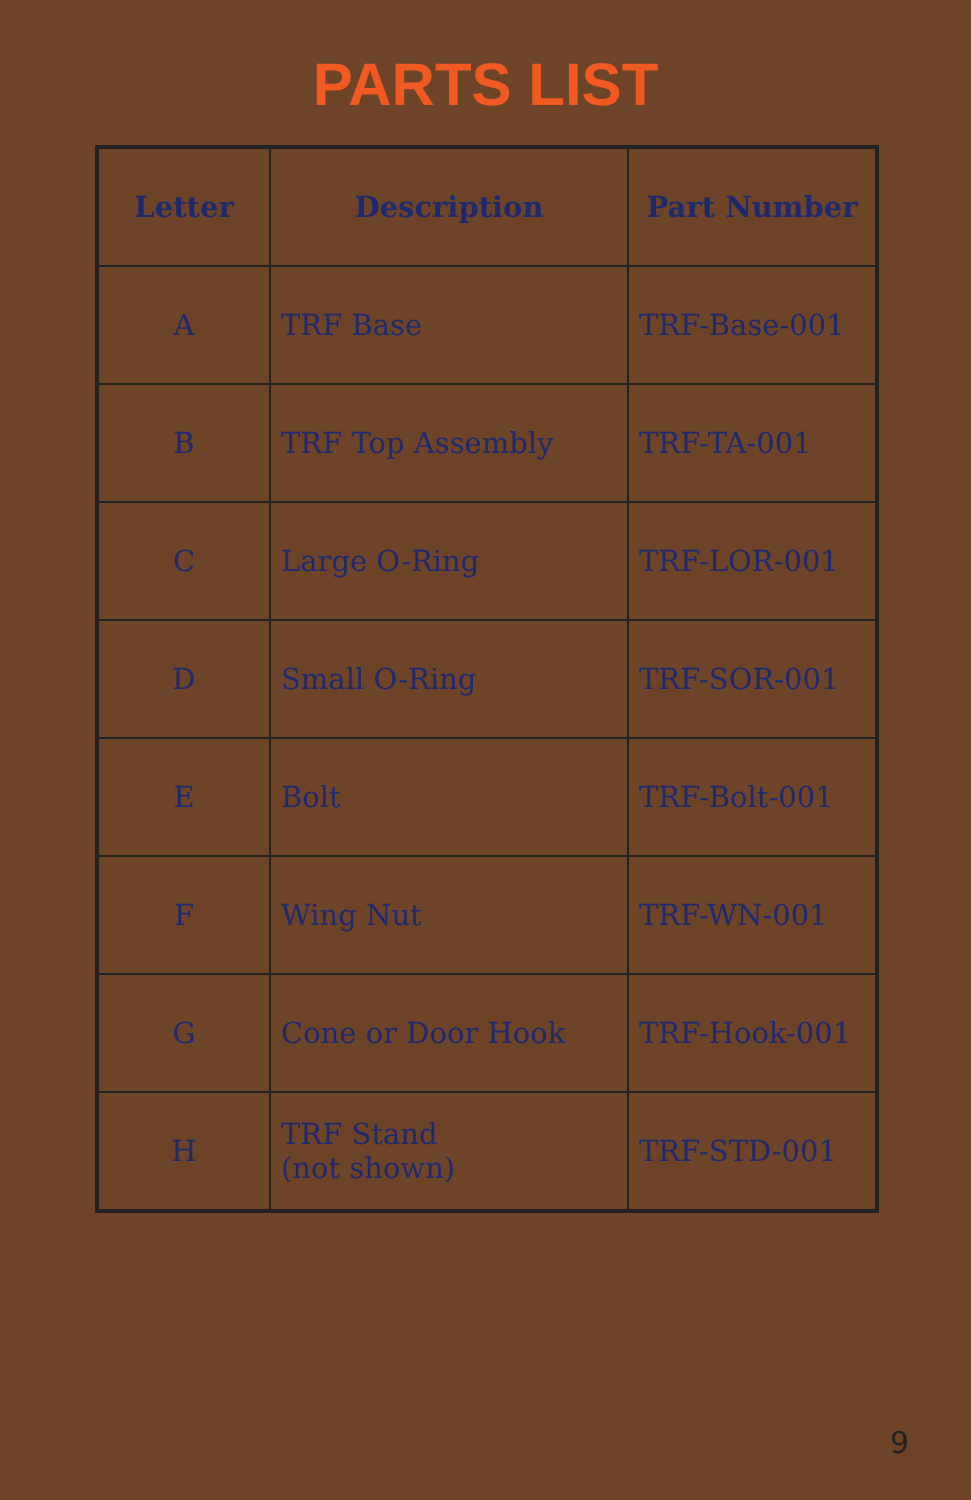PARTS LIST
| Letter | Description | Part Number |
| --- | --- | --- |
| A | TRF Base | TRF-Base-001 |
| B | TRF Top Assembly | TRF-TA-001 |
| C | Large O-Ring | TRF-LOR-001 |
| D | Small O-Ring | TRF-SOR-001 |
| E | Bolt | TRF-Bolt-001 |
| F | Wing Nut | TRF-WN-001 |
| G | Cone or Door Hook | TRF-Hook-001 |
| H | TRF Stand (not shown) | TRF-STD-001 |
9